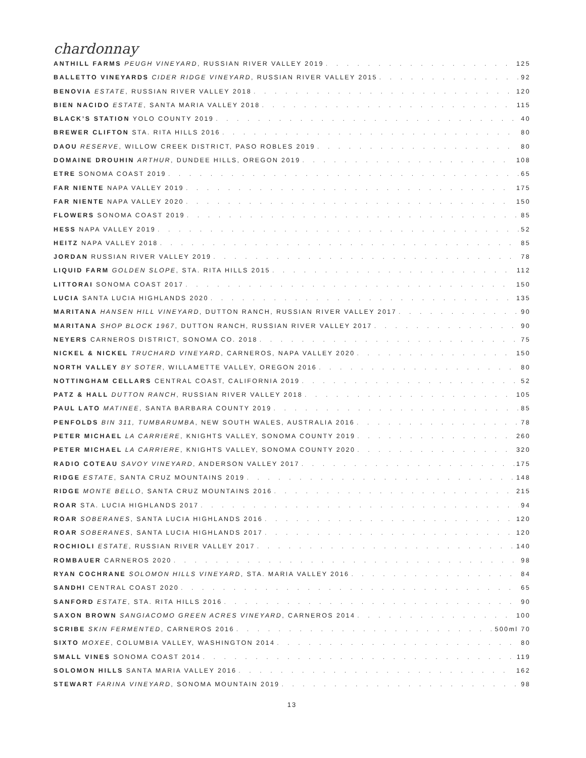chardonnay
ANTHILL FARMS PEUGH VINEYARD, RUSSIAN RIVER VALLEY 2019 125
BALLETTO VINEYARDS CIDER RIDGE VINEYARD, RUSSIAN RIVER VALLEY 2015 92
BENOVIA ESTATE, RUSSIAN RIVER VALLEY 2018 120
BIEN NACIDO ESTATE, SANTA MARIA VALLEY 2018 115
BLACK’S STATION YOLO COUNTY 2019 40
BREWER CLIFTON STA. RITA HILLS 2016 80
DAOU RESERVE, WILLOW CREEK DISTRICT, PASO ROBLES 2019 80
DOMAINE DROUHIN ARTHUR, DUNDEE HILLS, OREGON 2019 108
ETRE SONOMA COAST 2019 65
FAR NIENTE NAPA VALLEY 2019 175
FAR NIENTE NAPA VALLEY 2020 150
FLOWERS SONOMA COAST 2019 85
HESS NAPA VALLEY 2019 52
HEITZ NAPA VALLEY 2018 85
JORDAN RUSSIAN RIVER VALLEY 2019 78
LIQUID FARM GOLDEN SLOPE, STA. RITA HILLS 2015 112
LITTORAI SONOMA COAST 2017 150
LUCIA SANTA LUCIA HIGHLANDS 2020 135
MARITANA HANSEN HILL VINEYARD, DUTTON RANCH, RUSSIAN RIVER VALLEY 2017 90
MARITANA SHOP BLOCK 1967, DUTTON RANCH, RUSSIAN RIVER VALLEY 2017 90
NEYERS CARNEROS DISTRICT, SONOMA CO. 2018 75
NICKEL & NICKEL TRUCHARD VINEYARD, CARNEROS, NAPA VALLEY 2020 150
NORTH VALLEY BY SOTER, WILLAMETTE VALLEY, OREGON 2016 80
NOTTINGHAM CELLARS CENTRAL COAST, CALIFORNIA 2019 52
PATZ & HALL DUTTON RANCH, RUSSIAN RIVER VALLEY 2018 105
PAUL LATO MATINEE, SANTA BARBARA COUNTY 2019 85
PENFOLDS BIN 311, TUMBARUMBA, NEW SOUTH WALES, AUSTRALIA 2016 78
PETER MICHAEL LA CARRIERE, KNIGHTS VALLEY, SONOMA COUNTY 2019 260
PETER MICHAEL LA CARRIERE, KNIGHTS VALLEY, SONOMA COUNTY 2020 320
RADIO COTEAU SAVOY VINEYARD, ANDERSON VALLEY 2017 175
RIDGE ESTATE, SANTA CRUZ MOUNTAINS 2019 148
RIDGE MONTE BELLO, SANTA CRUZ MOUNTAINS 2016 215
ROAR STA. LUCIA HIGHLANDS 2017 94
ROAR SOBERANES, SANTA LUCIA HIGHLANDS 2016 120
ROAR SOBERANES, SANTA LUCIA HIGHLANDS 2017 120
ROCHIOLI ESTATE, RUSSIAN RIVER VALLEY 2017 140
ROMBAUER CARNEROS 2020 98
RYAN COCHRANE SOLOMON HILLS VINEYARD, STA. MARIA VALLEY 2016 84
SANDHI CENTRAL COAST 2020 65
SANFORD ESTATE, STA. RITA HILLS 2016 90
SAXON BROWN SANGIACOMO GREEN ACRES VINEYARD, CARNEROS 2014 100
SCRIBE SKIN FERMENTED, CARNEROS 2016 500ml 70
SIXTO MOXEE, COLUMBIA VALLEY, WASHINGTON 2014 80
SMALL VINES SONOMA COAST 2014 119
SOLOMON HILLS SANTA MARIA VALLEY 2016 162
STEWART FARINA VINEYARD, SONOMA MOUNTAIN 2019 98
13